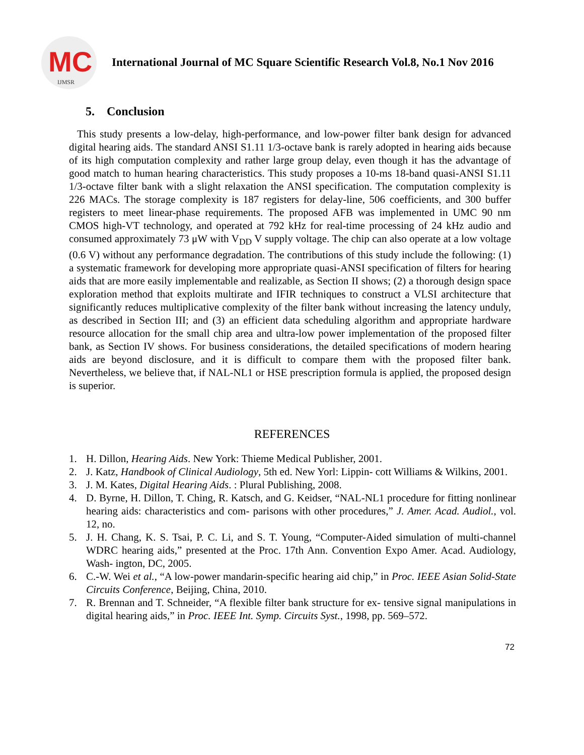MC
IJMSR
International Journal of MC Square Scientific Research Vol.8, No.1 Nov 2016
5. Conclusion
This study presents a low-delay, high-performance, and low-power filter bank design for advanced digital hearing aids. The standard ANSI S1.11 1/3-octave bank is rarely adopted in hearing aids because of its high computation complexity and rather large group delay, even though it has the advantage of good match to human hearing characteristics. This study proposes a 10-ms 18-band quasi-ANSI S1.11 1/3-octave filter bank with a slight relaxation the ANSI specification. The computation complexity is 226 MACs. The storage complexity is 187 registers for delay-line, 506 coefficients, and 300 buffer registers to meet linear-phase requirements. The proposed AFB was implemented in UMC 90 nm CMOS high-VT technology, and operated at 792 kHz for real-time processing of 24 kHz audio and consumed approximately 73 μW with V<sub>DD</sub> V supply voltage. The chip can also operate at a low voltage (0.6 V) without any performance degradation. The contributions of this study include the following: (1) a systematic framework for developing more appropriate quasi-ANSI specification of filters for hearing aids that are more easily implementable and realizable, as Section II shows; (2) a thorough design space exploration method that exploits multirate and IFIR techniques to construct a VLSI architecture that significantly reduces multiplicative complexity of the filter bank without increasing the latency unduly, as described in Section III; and (3) an efficient data scheduling algorithm and appropriate hardware resource allocation for the small chip area and ultra-low power implementation of the proposed filter bank, as Section IV shows. For business considerations, the detailed specifications of modern hearing aids are beyond disclosure, and it is difficult to compare them with the proposed filter bank. Nevertheless, we believe that, if NAL-NL1 or HSE prescription formula is applied, the proposed design is superior.
REFERENCES
1. H. Dillon, Hearing Aids. New York: Thieme Medical Publisher, 2001.
2. J. Katz, Handbook of Clinical Audiology, 5th ed. New Yorl: Lippin- cott Williams & Wilkins, 2001.
3. J. M. Kates, Digital Hearing Aids. : Plural Publishing, 2008.
4. D. Byrne, H. Dillon, T. Ching, R. Katsch, and G. Keidser, “NAL-NL1 procedure for fitting nonlinear hearing aids: characteristics and com- parisons with other procedures,” J. Amer. Acad. Audiol., vol. 12, no.
5. J. H. Chang, K. S. Tsai, P. C. Li, and S. T. Young, “Computer-Aided simulation of multi-channel WDRC hearing aids,” presented at the Proc. 17th Ann. Convention Expo Amer. Acad. Audiology, Wash- ington, DC, 2005.
6. C.-W. Wei et al., “A low-power mandarin-specific hearing aid chip,” in Proc. IEEE Asian Solid-State Circuits Conference, Beijing, China, 2010.
7. R. Brennan and T. Schneider, “A flexible filter bank structure for ex- tensive signal manipulations in digital hearing aids,” in Proc. IEEE Int. Symp. Circuits Syst., 1998, pp. 569–572.
72